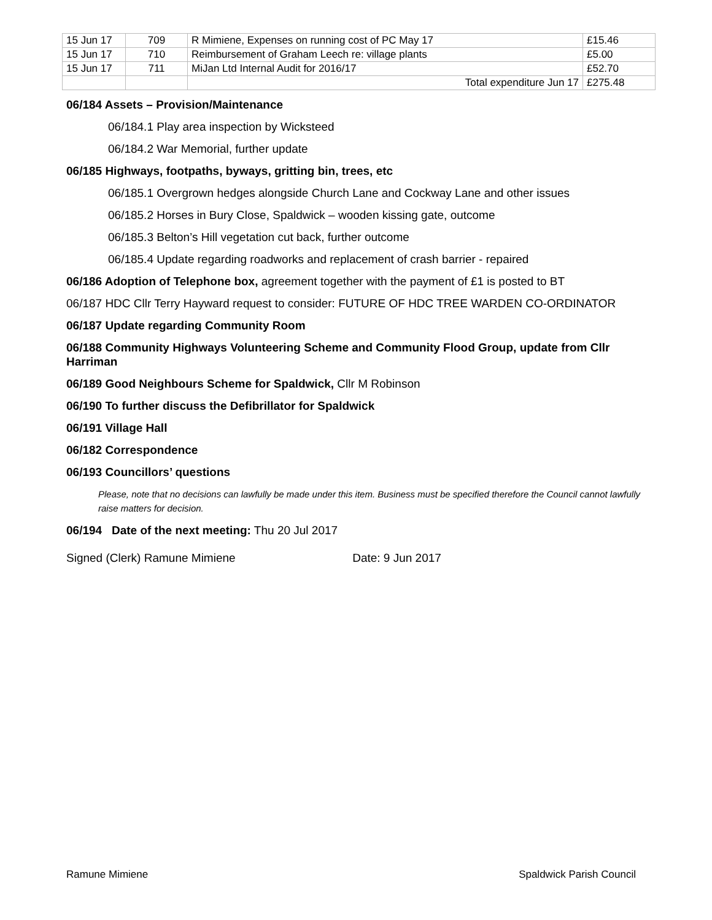| 15 Jun 17 | 709 | R Mimiene, Expenses on running cost of PC May 17 | £15.46 |
| 15 Jun 17 | 710 | Reimbursement of Graham Leech re: village plants | £5.00 |
| 15 Jun 17 | 711 | MiJan Ltd Internal Audit for 2016/17 | £52.70 |
| | | Total expenditure Jun 17 | £275.48 |
06/184 Assets – Provision/Maintenance
06/184.1 Play area inspection by Wicksteed
06/184.2 War Memorial, further update
06/185 Highways, footpaths, byways, gritting bin, trees, etc
06/185.1 Overgrown hedges alongside Church Lane and Cockway Lane and other issues
06/185.2 Horses in Bury Close, Spaldwick – wooden kissing gate, outcome
06/185.3 Belton’s Hill vegetation cut back, further outcome
06/185.4 Update regarding roadworks and replacement of crash barrier - repaired
06/186 Adoption of Telephone box, agreement together with the payment of £1 is posted to BT
06/187 HDC Cllr Terry Hayward request to consider: FUTURE OF HDC TREE WARDEN CO-ORDINATOR
06/187 Update regarding Community Room
06/188 Community Highways Volunteering Scheme and Community Flood Group, update from Cllr Harriman
06/189 Good Neighbours Scheme for Spaldwick, Cllr M Robinson
06/190 To further discuss the Defibrillator for Spaldwick
06/191 Village Hall
06/182 Correspondence
06/193 Councillors’ questions
Please, note that no decisions can lawfully be made under this item. Business must be specified therefore the Council cannot lawfully raise matters for decision.
06/194 Date of the next meeting: Thu 20 Jul 2017
Signed (Clerk) Ramune Mimiene Date: 9 Jun 2017
Ramune Mimiene Spaldwick Parish Council